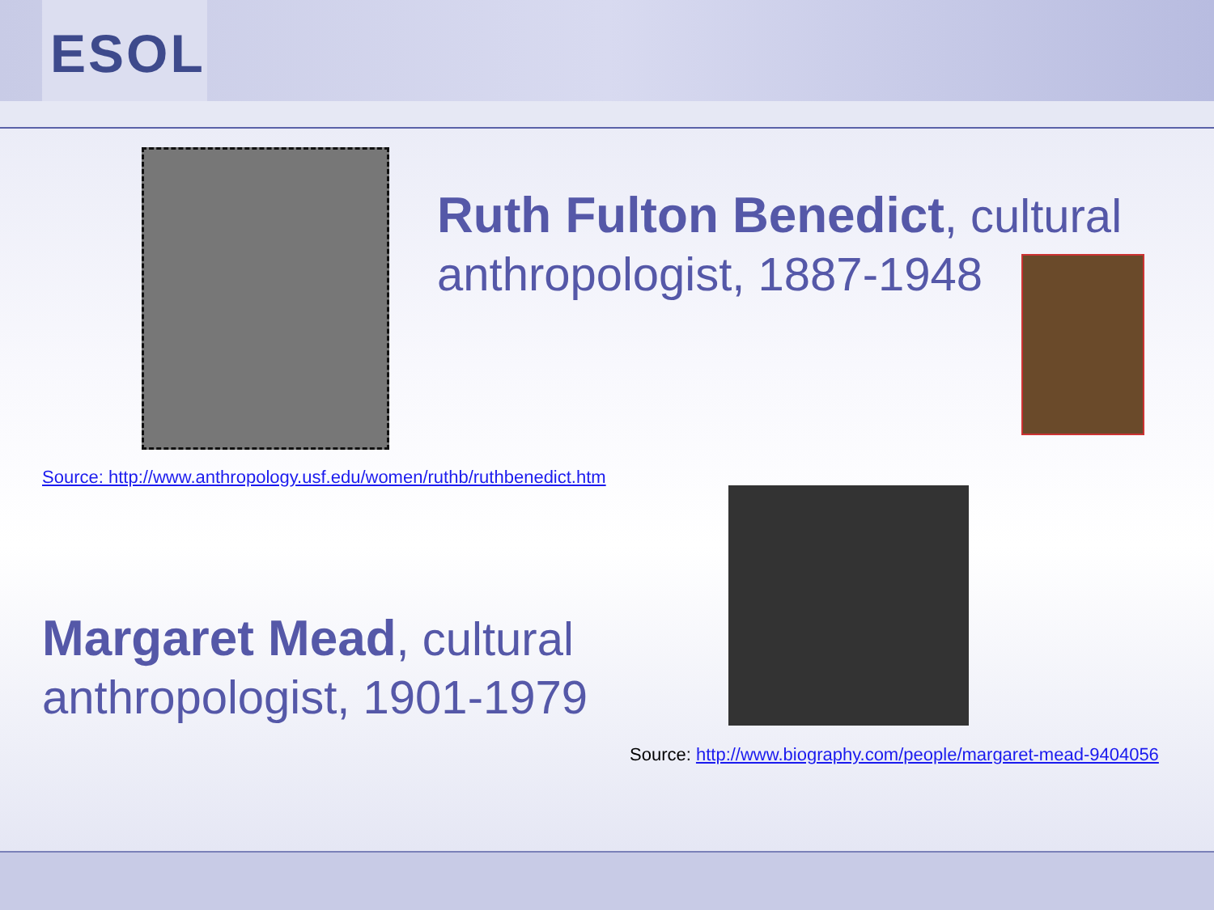ESOL
Ruth Fulton Benedict, cultural anthropologist, 1887-1948
Source: http://www.anthropology.usf.edu/women/ruthb/ruthbenedict.htm
Margaret Mead, cultural anthropologist, 1901-1979
Source: http://www.biography.com/people/margaret-mead-9404056